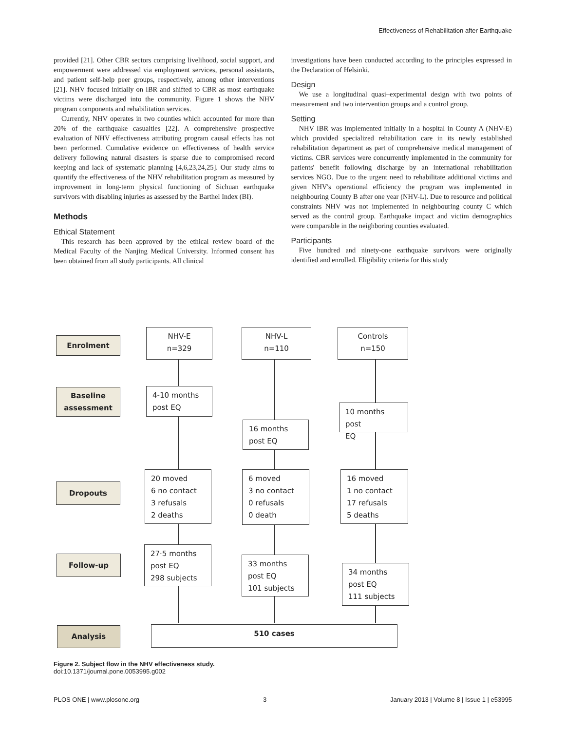Effectiveness of Rehabilitation after Earthquake
provided [21]. Other CBR sectors comprising livelihood, social support, and empowerment were addressed via employment services, personal assistants, and patient self-help peer groups, respectively, among other interventions [21]. NHV focused initially on IBR and shifted to CBR as most earthquake victims were discharged into the community. Figure 1 shows the NHV program components and rehabilitation services.
Currently, NHV operates in two counties which accounted for more than 20% of the earthquake casualties [22]. A comprehensive prospective evaluation of NHV effectiveness attributing program causal effects has not been performed. Cumulative evidence on effectiveness of health service delivery following natural disasters is sparse due to compromised record keeping and lack of systematic planning [4,6,23,24,25]. Our study aims to quantify the effectiveness of the NHV rehabilitation program as measured by improvement in long-term physical functioning of Sichuan earthquake survivors with disabling injuries as assessed by the Barthel Index (BI).
Methods
Ethical Statement
This research has been approved by the ethical review board of the Medical Faculty of the Nanjing Medical University. Informed consent has been obtained from all study participants. All clinical
investigations have been conducted according to the principles expressed in the Declaration of Helsinki.
Design
We use a longitudinal quasi–experimental design with two points of measurement and two intervention groups and a control group.
Setting
NHV IBR was implemented initially in a hospital in County A (NHV-E) which provided specialized rehabilitation care in its newly established rehabilitation department as part of comprehensive medical management of victims. CBR services were concurrently implemented in the community for patients' benefit following discharge by an international rehabilitation services NGO. Due to the urgent need to rehabilitate additional victims and given NHV's operational efficiency the program was implemented in neighbouring County B after one year (NHV-L). Due to resource and political constraints NHV was not implemented in neighbouring county C which served as the control group. Earthquake impact and victim demographics were comparable in the neighboring counties evaluated.
Participants
Five hundred and ninety-one earthquake survivors were originally identified and enrolled. Eligibility criteria for this study
Enrolment
NHV-E
n=329
NHV-L
n=110
Controls
n=150
Baseline
assessment
4-10 months
post EQ
10 months post
EQ
16 months
post EQ
Dropouts
20 moved
6 no contact
3 refusals
2 deaths
6 moved
3 no contact
0 refusals
0 death
16 moved
1 no contact
17 refusals
5 deaths
Follow-up
27·5 months
post EQ
298 subjects
33 months
post EQ
101 subjects
34 months
post EQ
111 subjects
Analysis 510 cases
Figure 2. Subject flow in the NHV effectiveness study.
doi:10.1371/journal.pone.0053995.g002
PLOS ONE | www.plosone.org 3 January 2013 | Volume 8 | Issue 1 | e53995